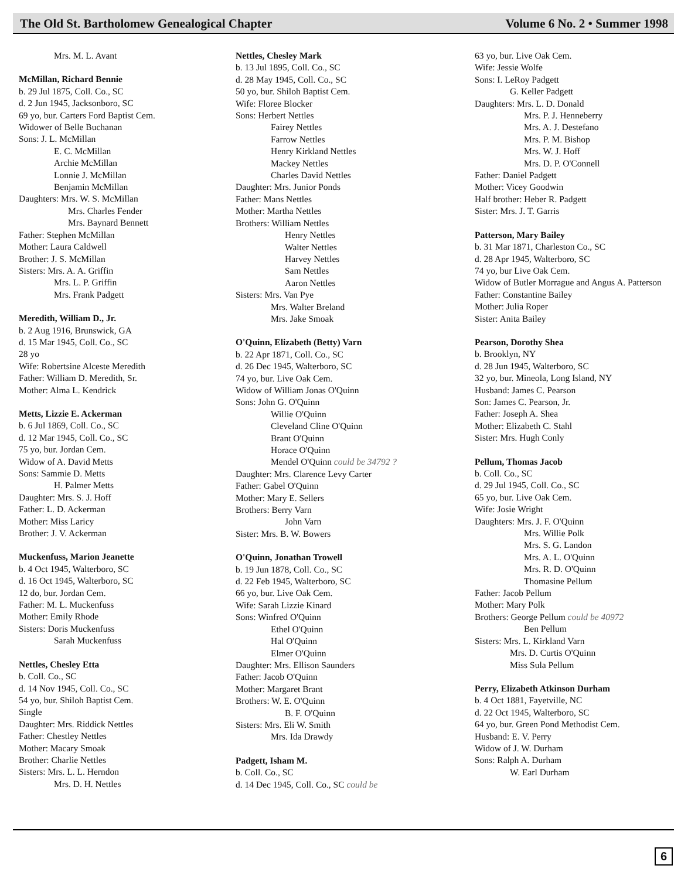The Old St. Bartholomew Genealogical Chapter Volume 6 No. 2 • Summer 1998
Mrs. M. L. Avant
McMillan, Richard Bennie
b. 29 Jul 1875, Coll. Co., SC
d. 2 Jun 1945, Jacksonboro, SC
69 yo, bur. Carters Ford Baptist Cem.
Widower of Belle Buchanan
Sons: J. L. McMillan
E. C. McMillan
Archie McMillan
Lonnie J. McMillan
Benjamin McMillan
Daughters: Mrs. W. S. McMillan
Mrs. Charles Fender
Mrs. Baynard Bennett
Father: Stephen McMillan
Mother: Laura Caldwell
Brother: J. S. McMillan
Sisters: Mrs. A. A. Griffin
Mrs. L. P. Griffin
Mrs. Frank Padgett
Meredith, William D., Jr.
b. 2 Aug 1916, Brunswick, GA
d. 15 Mar 1945, Coll. Co., SC
28 yo
Wife: Robertsine Alceste Meredith
Father: William D. Meredith, Sr.
Mother: Alma L. Kendrick
Metts, Lizzie E. Ackerman
b. 6 Jul 1869, Coll. Co., SC
d. 12 Mar 1945, Coll. Co., SC
75 yo, bur. Jordan Cem.
Widow of A. David Metts
Sons: Sammie D. Metts
H. Palmer Metts
Daughter: Mrs. S. J. Hoff
Father: L. D. Ackerman
Mother: Miss Laricy
Brother: J. V. Ackerman
Muckenfuss, Marion Jeanette
b. 4 Oct 1945, Walterboro, SC
d. 16 Oct 1945, Walterboro, SC
12 do, bur. Jordan Cem.
Father: M. L. Muckenfuss
Mother: Emily Rhode
Sisters: Doris Muckenfuss
Sarah Muckenfuss
Nettles, Chesley Etta
b. Coll. Co., SC
d. 14 Nov 1945, Coll. Co., SC
54 yo, bur. Shiloh Baptist Cem.
Single
Daughter: Mrs. Riddick Nettles
Father: Chestley Nettles
Mother: Macary Smoak
Brother: Charlie Nettles
Sisters: Mrs. L. L. Herndon
Mrs. D. H. Nettles
Nettles, Chesley Mark
b. 13 Jul 1895, Coll. Co., SC
d. 28 May 1945, Coll. Co., SC
50 yo, bur. Shiloh Baptist Cem.
Wife: Floree Blocker
Sons: Herbert Nettles
Fairey Nettles
Farrow Nettles
Henry Kirkland Nettles
Mackey Nettles
Charles David Nettles
Daughter: Mrs. Junior Ponds
Father: Mans Nettles
Mother: Martha Nettles
Brothers: William Nettles
Henry Nettles
Walter Nettles
Harvey Nettles
Sam Nettles
Aaron Nettles
Sisters: Mrs. Van Pye
Mrs. Walter Breland
Mrs. Jake Smoak
O'Quinn, Elizabeth (Betty) Varn
b. 22 Apr 1871, Coll. Co., SC
d. 26 Dec 1945, Walterboro, SC
74 yo, bur. Live Oak Cem.
Widow of William Jonas O'Quinn
Sons: John G. O'Quinn
Willie O'Quinn
Cleveland Cline O'Quinn
Brant O'Quinn
Horace O'Quinn
Mendel O'Quinn could be 34792 ?
Daughter: Mrs. Clarence Levy Carter
Father: Gabel O'Quinn
Mother: Mary E. Sellers
Brothers: Berry Varn
John Varn
Sister: Mrs. B. W. Bowers
O'Quinn, Jonathan Trowell
b. 19 Jun 1878, Coll. Co., SC
d. 22 Feb 1945, Walterboro, SC
66 yo, bur. Live Oak Cem.
Wife: Sarah Lizzie Kinard
Sons: Winfred O'Quinn
Ethel O'Quinn
Hal O'Quinn
Elmer O'Quinn
Daughter: Mrs. Ellison Saunders
Father: Jacob O'Quinn
Mother: Margaret Brant
Brothers: W. E. O'Quinn
B. F. O'Quinn
Sisters: Mrs. Eli W. Smith
Mrs. Ida Drawdy
Padgett, Isham M.
b. Coll. Co., SC
d. 14 Dec 1945, Coll. Co., SC could be
63 yo, bur. Live Oak Cem.
Wife: Jessie Wolfe
Sons: I. LeRoy Padgett
G. Keller Padgett
Daughters: Mrs. L. D. Donald
Mrs. P. J. Henneberry
Mrs. A. J. Destefano
Mrs. P. M. Bishop
Mrs. W. J. Hoff
Mrs. D. P. O'Connell
Father: Daniel Padgett
Mother: Vicey Goodwin
Half brother: Heber R. Padgett
Sister: Mrs. J. T. Garris
Patterson, Mary Bailey
b. 31 Mar 1871, Charleston Co., SC
d. 28 Apr 1945, Walterboro, SC
74 yo, bur Live Oak Cem.
Widow of Butler Morrague and Angus A. Patterson
Father: Constantine Bailey
Mother: Julia Roper
Sister: Anita Bailey
Pearson, Dorothy Shea
b. Brooklyn, NY
d. 28 Jun 1945, Walterboro, SC
32 yo, bur. Mineola, Long Island, NY
Husband: James C. Pearson
Son: James C. Pearson, Jr.
Father: Joseph A. Shea
Mother: Elizabeth C. Stahl
Sister: Mrs. Hugh Conly
Pellum, Thomas Jacob
b. Coll. Co., SC
d. 29 Jul 1945, Coll. Co., SC
65 yo, bur. Live Oak Cem.
Wife: Josie Wright
Daughters: Mrs. J. F. O'Quinn
Mrs. Willie Polk
Mrs. S. G. Landon
Mrs. A. L. O'Quinn
Mrs. R. D. O'Quinn
Thomasine Pellum
Father: Jacob Pellum
Mother: Mary Polk
Brothers: George Pellum could be 40972
Ben Pellum
Sisters: Mrs. L. Kirkland Varn
Mrs. D. Curtis O'Quinn
Miss Sula Pellum
Perry, Elizabeth Atkinson Durham
b. 4 Oct 1881, Fayetville, NC
d. 22 Oct 1945, Walterboro, SC
64 yo, bur. Green Pond Methodist Cem.
Husband: E. V. Perry
Widow of J. W. Durham
Sons: Ralph A. Durham
W. Earl Durham
6